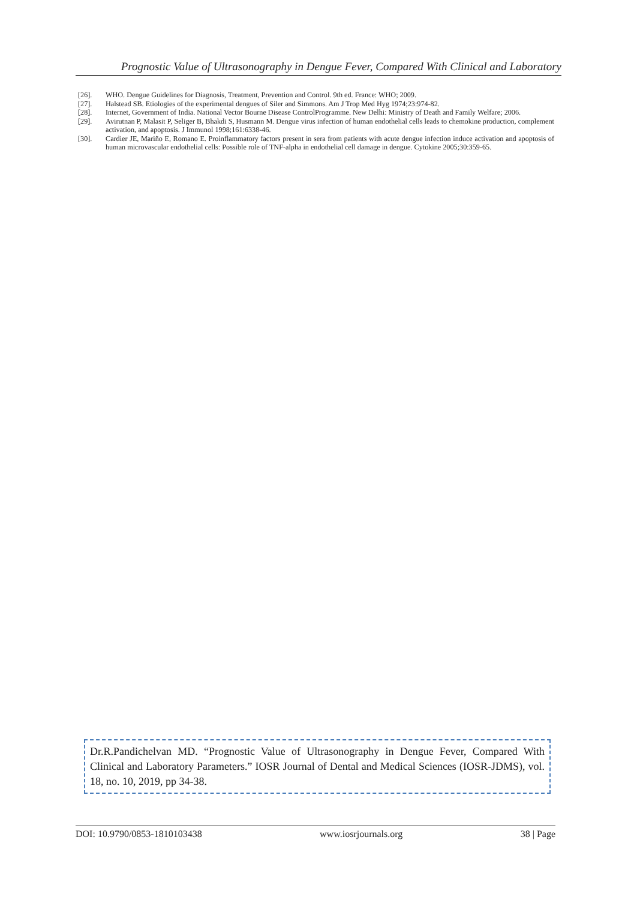Prognostic Value of Ultrasonography in Dengue Fever, Compared With Clinical and Laboratory
[26]. WHO. Dengue Guidelines for Diagnosis, Treatment, Prevention and Control. 9th ed. France: WHO; 2009.
[27]. Halstead SB. Etiologies of the experimental dengues of Siler and Simmons. Am J Trop Med Hyg 1974;23:974-82.
[28]. Internet, Government of India. National Vector Bourne Disease ControlProgramme. New Delhi: Ministry of Death and Family Welfare; 2006.
[29]. Avirutnan P, Malasit P, Seliger B, Bhakdi S, Husmann M. Dengue virus infection of human endothelial cells leads to chemokine production, complement activation, and apoptosis. J Immunol 1998;161:6338-46.
[30]. Cardier JE, Mariño E, Romano E. Proinflammatory factors present in sera from patients with acute dengue infection induce activation and apoptosis of human microvascular endothelial cells: Possible role of TNF-alpha in endothelial cell damage in dengue. Cytokine 2005;30:359-65.
Dr.R.Pandichelvan MD. “Prognostic Value of Ultrasonography in Dengue Fever, Compared With Clinical and Laboratory Parameters.” IOSR Journal of Dental and Medical Sciences (IOSR-JDMS), vol. 18, no. 10, 2019, pp 34-38.
DOI: 10.9790/0853-1810103438 www.iosrjournals.org 38 | Page